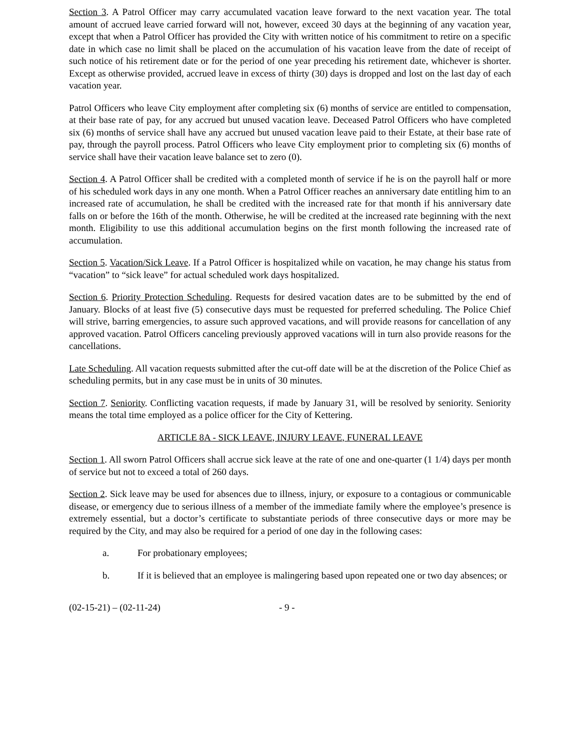Section 3. A Patrol Officer may carry accumulated vacation leave forward to the next vacation year. The total amount of accrued leave carried forward will not, however, exceed 30 days at the beginning of any vacation year, except that when a Patrol Officer has provided the City with written notice of his commitment to retire on a specific date in which case no limit shall be placed on the accumulation of his vacation leave from the date of receipt of such notice of his retirement date or for the period of one year preceding his retirement date, whichever is shorter. Except as otherwise provided, accrued leave in excess of thirty (30) days is dropped and lost on the last day of each vacation year.
Patrol Officers who leave City employment after completing six (6) months of service are entitled to compensation, at their base rate of pay, for any accrued but unused vacation leave. Deceased Patrol Officers who have completed six (6) months of service shall have any accrued but unused vacation leave paid to their Estate, at their base rate of pay, through the payroll process. Patrol Officers who leave City employment prior to completing six (6) months of service shall have their vacation leave balance set to zero (0).
Section 4. A Patrol Officer shall be credited with a completed month of service if he is on the payroll half or more of his scheduled work days in any one month. When a Patrol Officer reaches an anniversary date entitling him to an increased rate of accumulation, he shall be credited with the increased rate for that month if his anniversary date falls on or before the 16th of the month. Otherwise, he will be credited at the increased rate beginning with the next month. Eligibility to use this additional accumulation begins on the first month following the increased rate of accumulation.
Section 5. Vacation/Sick Leave. If a Patrol Officer is hospitalized while on vacation, he may change his status from “vacation” to “sick leave” for actual scheduled work days hospitalized.
Section 6. Priority Protection Scheduling. Requests for desired vacation dates are to be submitted by the end of January. Blocks of at least five (5) consecutive days must be requested for preferred scheduling. The Police Chief will strive, barring emergencies, to assure such approved vacations, and will provide reasons for cancellation of any approved vacation. Patrol Officers canceling previously approved vacations will in turn also provide reasons for the cancellations.
Late Scheduling. All vacation requests submitted after the cut-off date will be at the discretion of the Police Chief as scheduling permits, but in any case must be in units of 30 minutes.
Section 7. Seniority. Conflicting vacation requests, if made by January 31, will be resolved by seniority. Seniority means the total time employed as a police officer for the City of Kettering.
ARTICLE 8A - SICK LEAVE, INJURY LEAVE, FUNERAL LEAVE
Section 1. All sworn Patrol Officers shall accrue sick leave at the rate of one and one-quarter (1 1/4) days per month of service but not to exceed a total of 260 days.
Section 2. Sick leave may be used for absences due to illness, injury, or exposure to a contagious or communicable disease, or emergency due to serious illness of a member of the immediate family where the employee’s presence is extremely essential, but a doctor’s certificate to substantiate periods of three consecutive days or more may be required by the City, and may also be required for a period of one day in the following cases:
a. For probationary employees;
b. If it is believed that an employee is malingering based upon repeated one or two day absences; or
(02-15-21) – (02-11-24) - 9 -